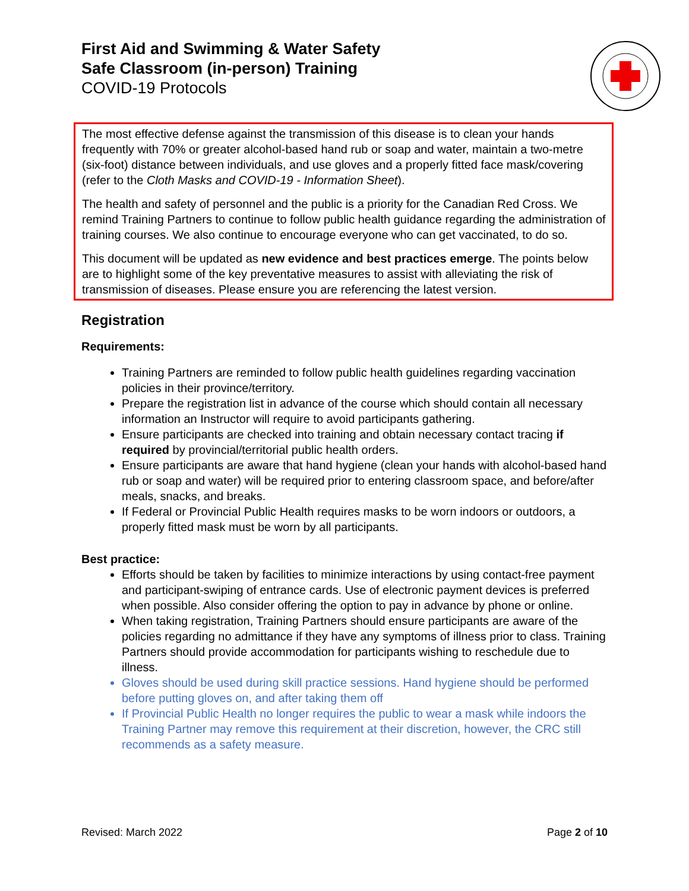First Aid and Swimming & Water Safety
Safe Classroom (in-person) Training
COVID-19 Protocols
The most effective defense against the transmission of this disease is to clean your hands frequently with 70% or greater alcohol-based hand rub or soap and water, maintain a two-metre (six-foot) distance between individuals, and use gloves and a properly fitted face mask/covering (refer to the Cloth Masks and COVID-19 - Information Sheet).
The health and safety of personnel and the public is a priority for the Canadian Red Cross. We remind Training Partners to continue to follow public health guidance regarding the administration of training courses. We also continue to encourage everyone who can get vaccinated, to do so.
This document will be updated as new evidence and best practices emerge. The points below are to highlight some of the key preventative measures to assist with alleviating the risk of transmission of diseases. Please ensure you are referencing the latest version.
Registration
Requirements:
Training Partners are reminded to follow public health guidelines regarding vaccination policies in their province/territory.
Prepare the registration list in advance of the course which should contain all necessary information an Instructor will require to avoid participants gathering.
Ensure participants are checked into training and obtain necessary contact tracing if required by provincial/territorial public health orders.
Ensure participants are aware that hand hygiene (clean your hands with alcohol-based hand rub or soap and water) will be required prior to entering classroom space, and before/after meals, snacks, and breaks.
If Federal or Provincial Public Health requires masks to be worn indoors or outdoors, a properly fitted mask must be worn by all participants.
Best practice:
Efforts should be taken by facilities to minimize interactions by using contact-free payment and participant-swiping of entrance cards. Use of electronic payment devices is preferred when possible. Also consider offering the option to pay in advance by phone or online.
When taking registration, Training Partners should ensure participants are aware of the policies regarding no admittance if they have any symptoms of illness prior to class. Training Partners should provide accommodation for participants wishing to reschedule due to illness.
Gloves should be used during skill practice sessions. Hand hygiene should be performed before putting gloves on, and after taking them off
If Provincial Public Health no longer requires the public to wear a mask while indoors the Training Partner may remove this requirement at their discretion, however, the CRC still recommends as a safety measure.
Revised: March 2022 Page 2 of 10